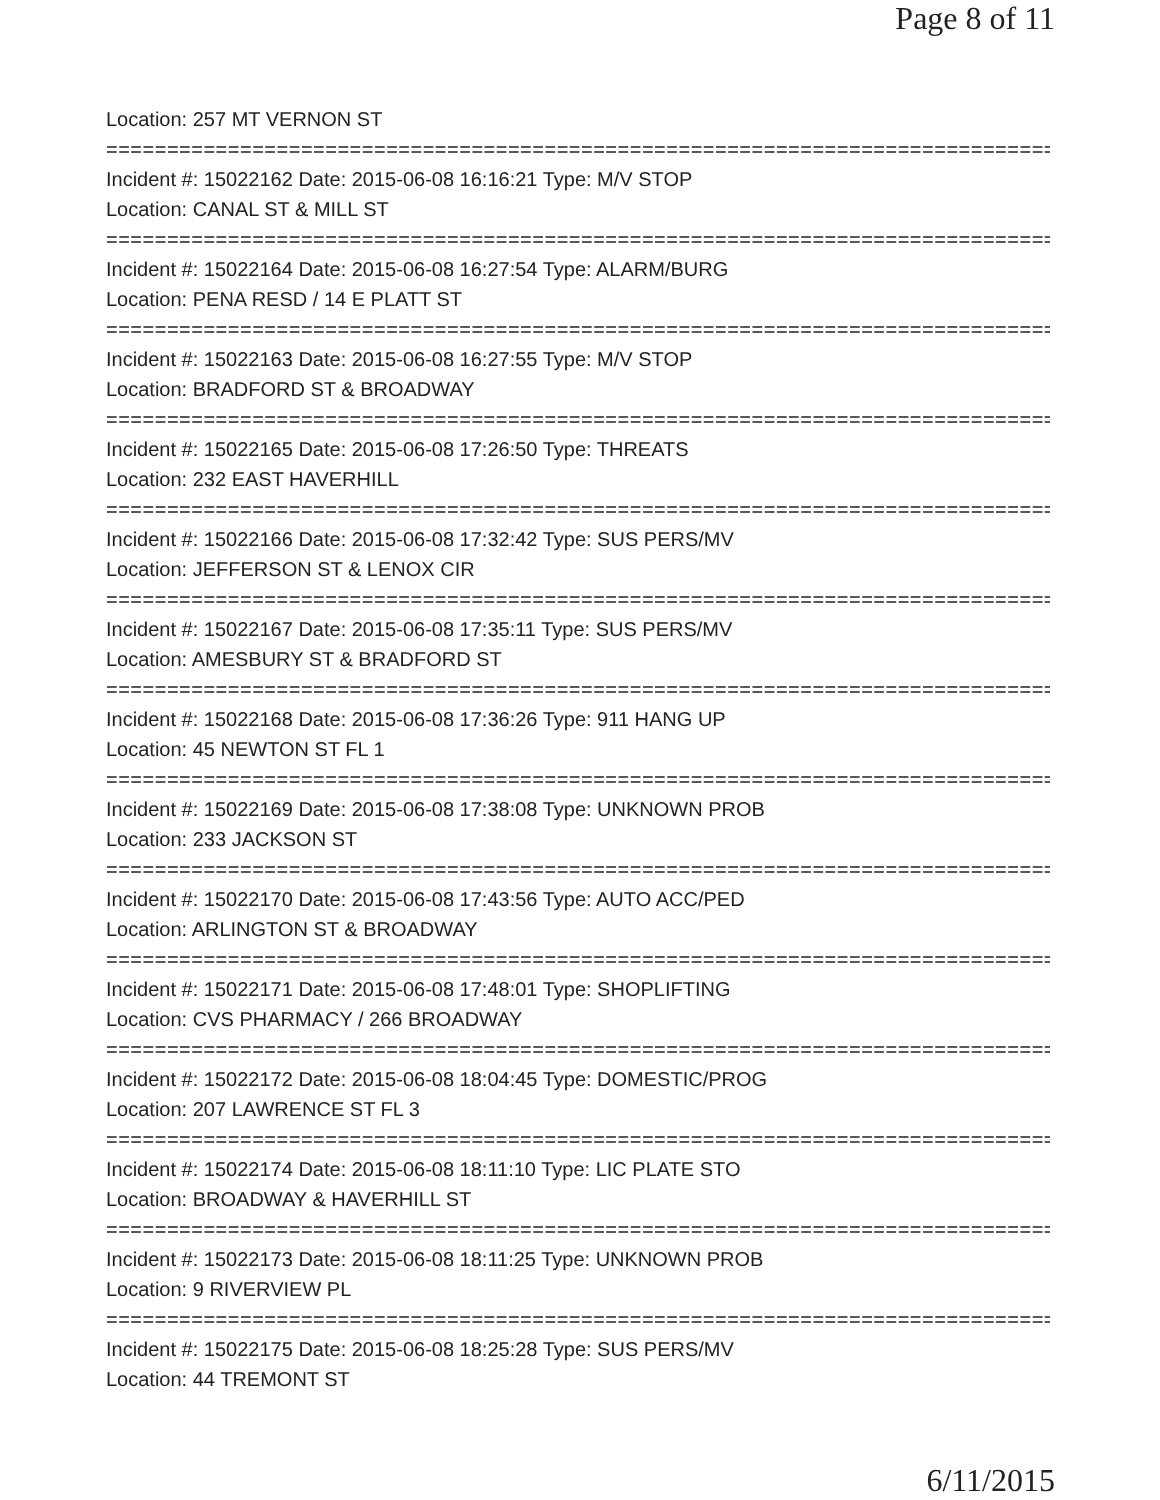Page 8 of 11
Location: 257 MT VERNON ST
==============================================================================
Incident #: 15022162 Date: 2015-06-08 16:16:21 Type: M/V STOP
Location: CANAL ST & MILL ST
==============================================================================
Incident #: 15022164 Date: 2015-06-08 16:27:54 Type: ALARM/BURG
Location: PENA RESD / 14 E PLATT ST
==============================================================================
Incident #: 15022163 Date: 2015-06-08 16:27:55 Type: M/V STOP
Location: BRADFORD ST & BROADWAY
==============================================================================
Incident #: 15022165 Date: 2015-06-08 17:26:50 Type: THREATS
Location: 232 EAST HAVERHILL
==============================================================================
Incident #: 15022166 Date: 2015-06-08 17:32:42 Type: SUS PERS/MV
Location: JEFFERSON ST & LENOX CIR
==============================================================================
Incident #: 15022167 Date: 2015-06-08 17:35:11 Type: SUS PERS/MV
Location: AMESBURY ST & BRADFORD ST
==============================================================================
Incident #: 15022168 Date: 2015-06-08 17:36:26 Type: 911 HANG UP
Location: 45 NEWTON ST FL 1
==============================================================================
Incident #: 15022169 Date: 2015-06-08 17:38:08 Type: UNKNOWN PROB
Location: 233 JACKSON ST
==============================================================================
Incident #: 15022170 Date: 2015-06-08 17:43:56 Type: AUTO ACC/PED
Location: ARLINGTON ST & BROADWAY
==============================================================================
Incident #: 15022171 Date: 2015-06-08 17:48:01 Type: SHOPLIFTING
Location: CVS PHARMACY / 266 BROADWAY
==============================================================================
Incident #: 15022172 Date: 2015-06-08 18:04:45 Type: DOMESTIC/PROG
Location: 207 LAWRENCE ST FL 3
==============================================================================
Incident #: 15022174 Date: 2015-06-08 18:11:10 Type: LIC PLATE STO
Location: BROADWAY & HAVERHILL ST
==============================================================================
Incident #: 15022173 Date: 2015-06-08 18:11:25 Type: UNKNOWN PROB
Location: 9 RIVERVIEW PL
==============================================================================
Incident #: 15022175 Date: 2015-06-08 18:25:28 Type: SUS PERS/MV
Location: 44 TREMONT ST
6/11/2015